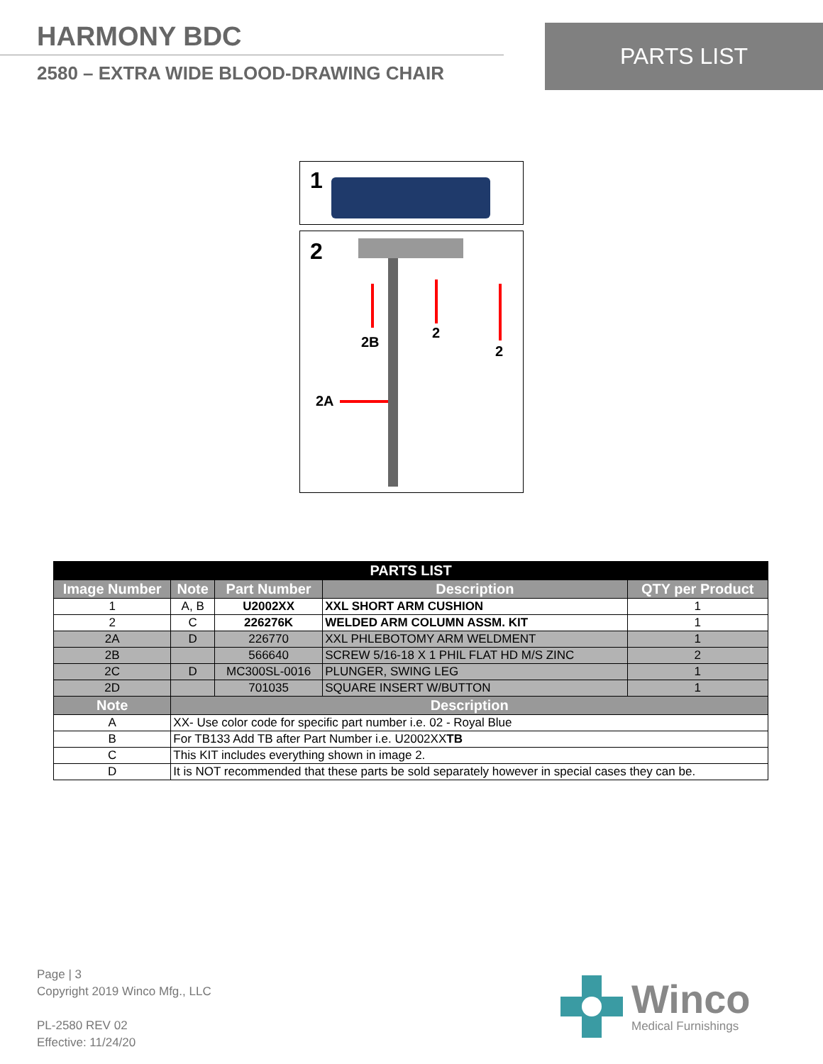HARMONY BDC
2580 – EXTRA WIDE BLOOD-DRAWING CHAIR
PARTS LIST
1
2
2B
2
2
2A
| PARTS LIST | | | | |
| --- | --- | --- | --- | --- |
| Image Number | Note | Part Number | Description | QTY per Product |
| 1 | A, B | U2002XX | XXL SHORT ARM CUSHION | 1 |
| 2 | C | 226276K | WELDED ARM COLUMN ASSM. KIT | 1 |
| 2A | D | 226770 | XXL PHLEBOTOMY ARM WELDMENT | 1 |
| 2B | | 566640 | SCREW 5/16-18 X 1 PHIL FLAT HD M/S ZINC | 2 |
| 2C | D | MC300SL-0016 | PLUNGER, SWING LEG | 1 |
| 2D | | 701035 | SQUARE INSERT W/BUTTON | 1 |
| Note | Description | | | |
| A | XX- Use color code for specific part number i.e. 02 - Royal Blue | | | |
| B | For TB133 Add TB after Part Number i.e. U2002XX TB | | | |
| C | This KIT includes everything shown in image 2. | | | |
| D | It is NOT recommended that these parts be sold separately however in special cases they can be. | | | |
Page | 3
Copyright 2019 Winco Mfg., LLC
PL-2580 REV 02
Effective: 11/24/20
Winco
Medical Furnishings